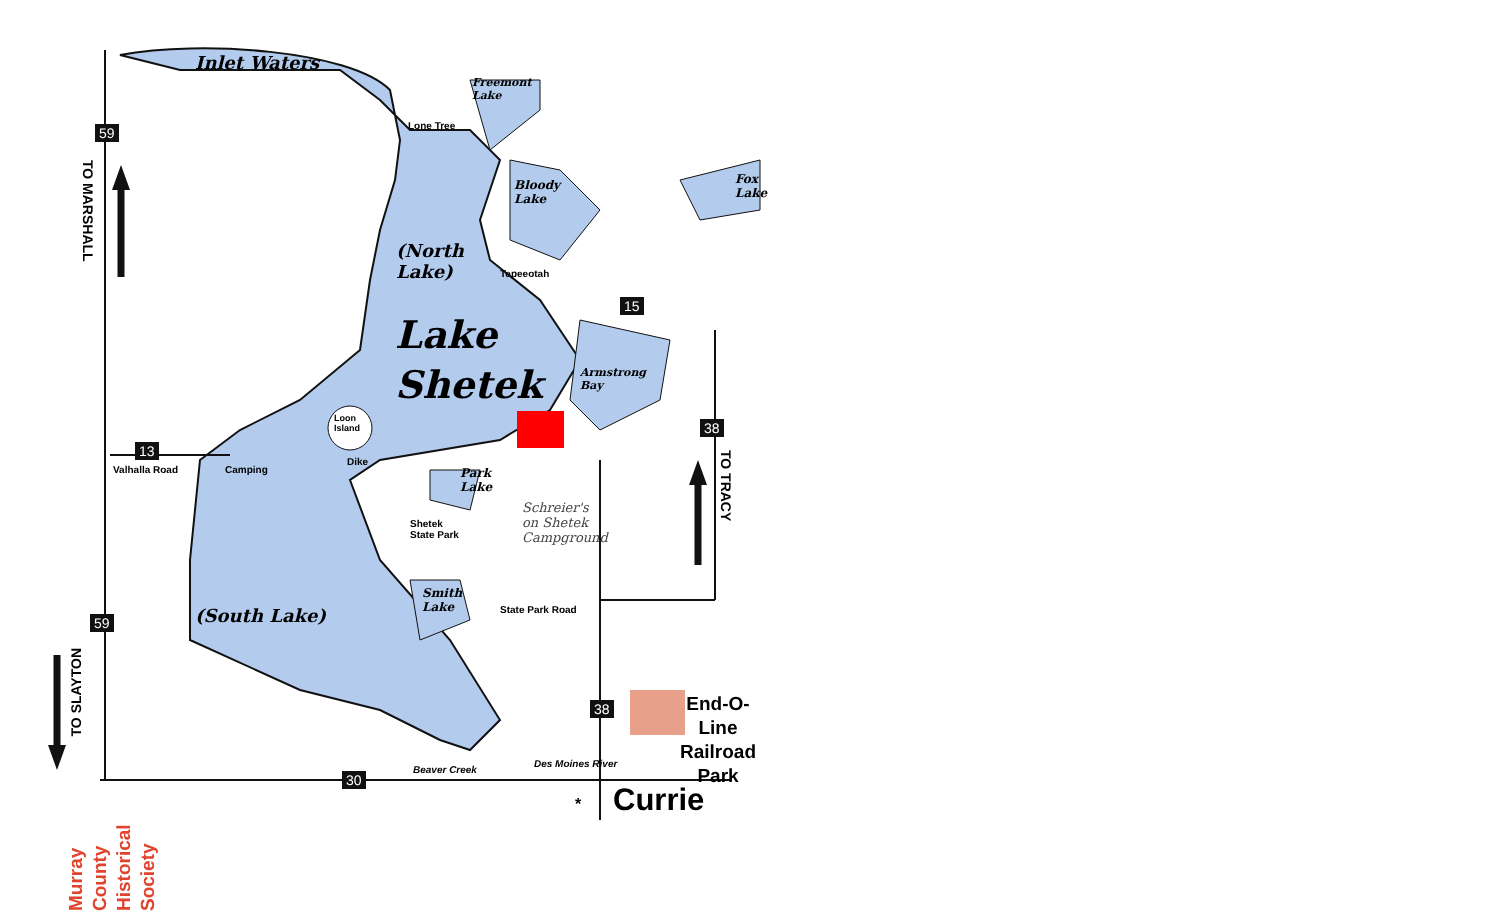Inlet Waters
Freemont
Lake
Lone Tree
Bloody
Lake
Fox
Lake
(North
Lake)
Tepeeotah
Lake
Shetek
Armstrong
Bay
Loon
Island
Dike
Valhalla Road Camping
Park
Lake
Shetek
State Park
Schreier's
on Shetek
Campground
Smith
Lake
State Park Road
(South Lake)
Beaver Creek
Des Moines River
59
13
15
38
59
38
30
TO MARSHALL
TO TRACY
TO SLAYTON
End-O-
Line
Railroad
Park
* Currie
Murray County Historical Society